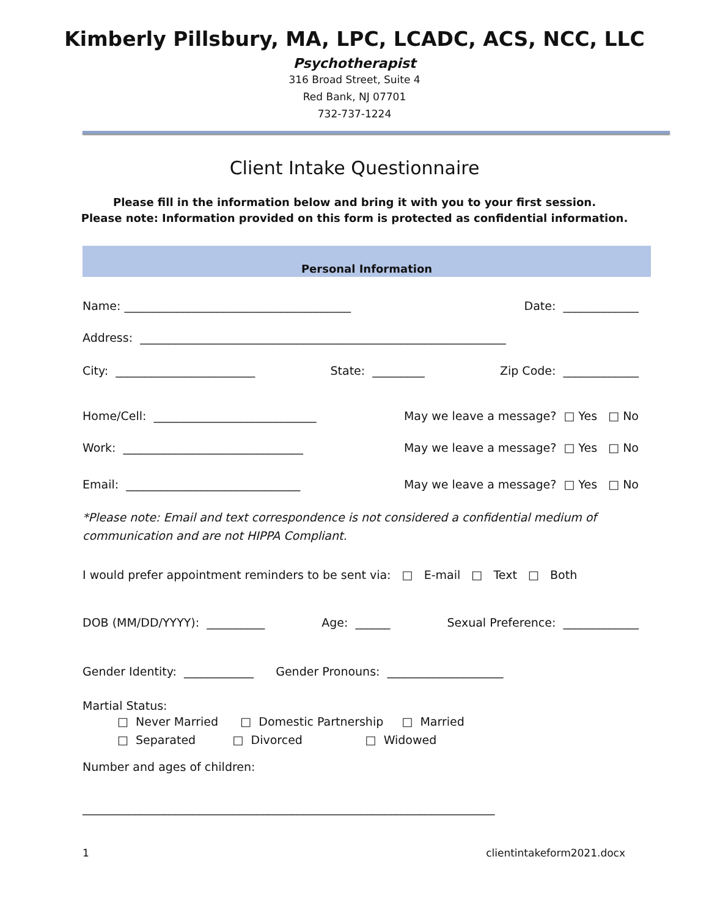Kimberly Pillsbury, MA, LPC, LCADC, ACS, NCC, LLC
Psychotherapist
316 Broad Street, Suite 4
Red Bank, NJ 07701
732-737-1224
Client Intake Questionnaire
Please fill in the information below and bring it with you to your first session.
Please note: Information provided on this form is protected as confidential information.
Personal Information
Name: _______________________________________ Date: _____________
Address: _______________________________________________________________
City: ________________________ State: _________ Zip Code: _____________
Home/Cell: ____________________________ May we leave a message? □ Yes □ No
Work: _______________________________ May we leave a message? □ Yes □ No
Email: ______________________________ May we leave a message? □ Yes □ No
*Please note: Email and text correspondence is not considered a confidential medium of
communication and are not HIPPA Compliant.
I would prefer appointment reminders to be sent via: □ E-mail □ Text □ Both
DOB (MM/DD/YYYY): __________ Age: ______ Sexual Preference: _____________
Gender Identity: ____________ Gender Pronouns: ____________________
Martial Status:
□ Never Married □ Domestic Partnership □ Married □ Separated □ Divorced □ Widowed
Number and ages of children:
_______________________________________________________________________
1 clientintakeform2021.docx